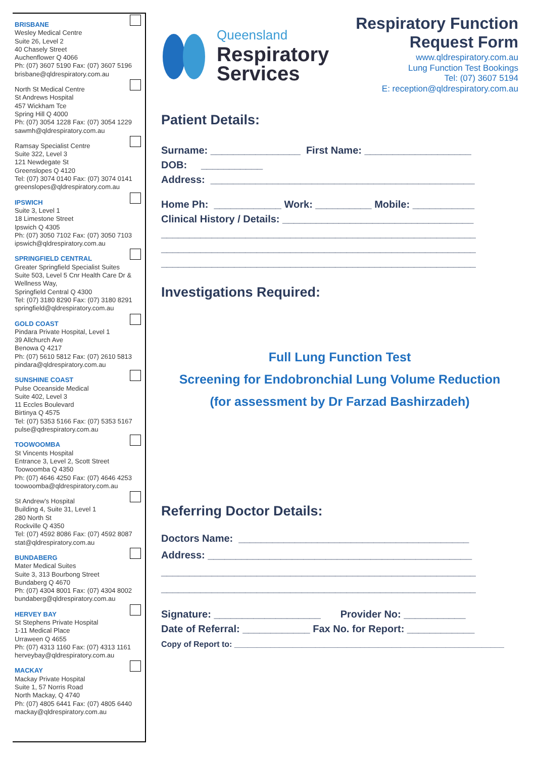BRISBANE
Wesley Medical Centre
Suite 26, Level 2
40 Chasely Street
Auchenflower Q 4066
Ph: (07) 3607 5190 Fax: (07) 3607 5196
brisbane@qldrespiratory.com.au
North St Medical Centre
St Andrews Hospital
457 Wickham Tce
Spring Hill Q 4000
Ph: (07) 3054 1228 Fax: (07) 3054 1229
sawmh@qldrespiratory.com.au
Ramsay Specialist Centre
Suite 322, Level 3
121 Newdegate St
Greenslopes Q 4120
Tel: (07) 3074 0140 Fax: (07) 3074 0141
greenslopes@qldrespiratory.com.au
IPSWICH
Suite 3, Level 1
18 Limestone Street
Ipswich Q 4305
Ph: (07) 3050 7102 Fax: (07) 3050 7103
ipswich@qldrespiratory.com.au
SPRINGFIELD CENTRAL
Greater Springfield Specialist Suites
Suite 503, Level 5 Cnr Health Care Dr &
Wellness Way,
Springfield Central Q 4300
Tel: (07) 3180 8290 Fax: (07) 3180 8291
springfield@qldrespiratory.com.au
GOLD COAST
Pindara Private Hospital, Level 1
39 Allchurch Ave
Benowa Q 4217
Ph: (07) 5610 5812 Fax: (07) 2610 5813
pindara@qldrespiratory.com.au
SUNSHINE COAST
Pulse Oceanside Medical
Suite 402, Level 3
11 Eccles Boulevard
Birtinya Q 4575
Tel: (07) 5353 5166 Fax: (07) 5353 5167
pulse@qdrespiratory.com.au
TOOWOOMBA
St Vincents Hospital
Entrance 3, Level 2, Scott Street
Toowoomba Q 4350
Ph: (07) 4646 4250 Fax: (07) 4646 4253
toowoomba@qldrespiratory.com.au
St Andrew's Hospital
Building 4, Suite 31, Level 1
280 North St
Rockville Q 4350
Tel: (07) 4592 8086 Fax: (07) 4592 8087
stat@qldrespiratory.com.au
BUNDABERG
Mater Medical Suites
Suite 3, 313 Bourbong Street
Bundaberg Q 4670
Ph: (07) 4304 8001 Fax: (07) 4304 8002
bundaberg@qldrespiratory.com.au
HERVEY BAY
St Stephens Private Hospital
1-11 Medical Place
Urraween Q 4655
Ph: (07) 4313 1160 Fax: (07) 4313 1161
herveybay@qldrespiratory.com.au
MACKAY
Mackay Private Hospital
Suite 1, 57 Norris Road
North Mackay, Q 4740
Ph: (07) 4805 6441 Fax: (07) 4805 6440
mackay@qldrespiratory.com.au
Queensland
Respiratory
Services
Respiratory Function
Request Form
www.qldrespiratory.com.au
Lung Function Test Bookings
Tel: (07) 3607 5194
E: reception@qldrespiratory.com.au
Patient Details:
Surname: ________________ First Name: ___________________
DOB: ___________
Address: _______________________________________________
Home Ph: ____________ Work: __________ Mobile: ___________
Clinical History / Details: __________________________________
________________________________________________________
________________________________________________________
________________________________________________________
Investigations Required:
Full Lung Function Test
Screening for Endobronchial Lung Volume Reduction
(for assessment by Dr Farzad Bashirzadeh)
Referring Doctor Details:
Doctors Name: _________________________________________
Address: _______________________________________________
________________________________________________________
________________________________________________________
Signature: ___________________ Provider No: ___________
Date of Referral: ____________ Fax No. for Report: ____________
Copy of Report to: ____________________________________________________________